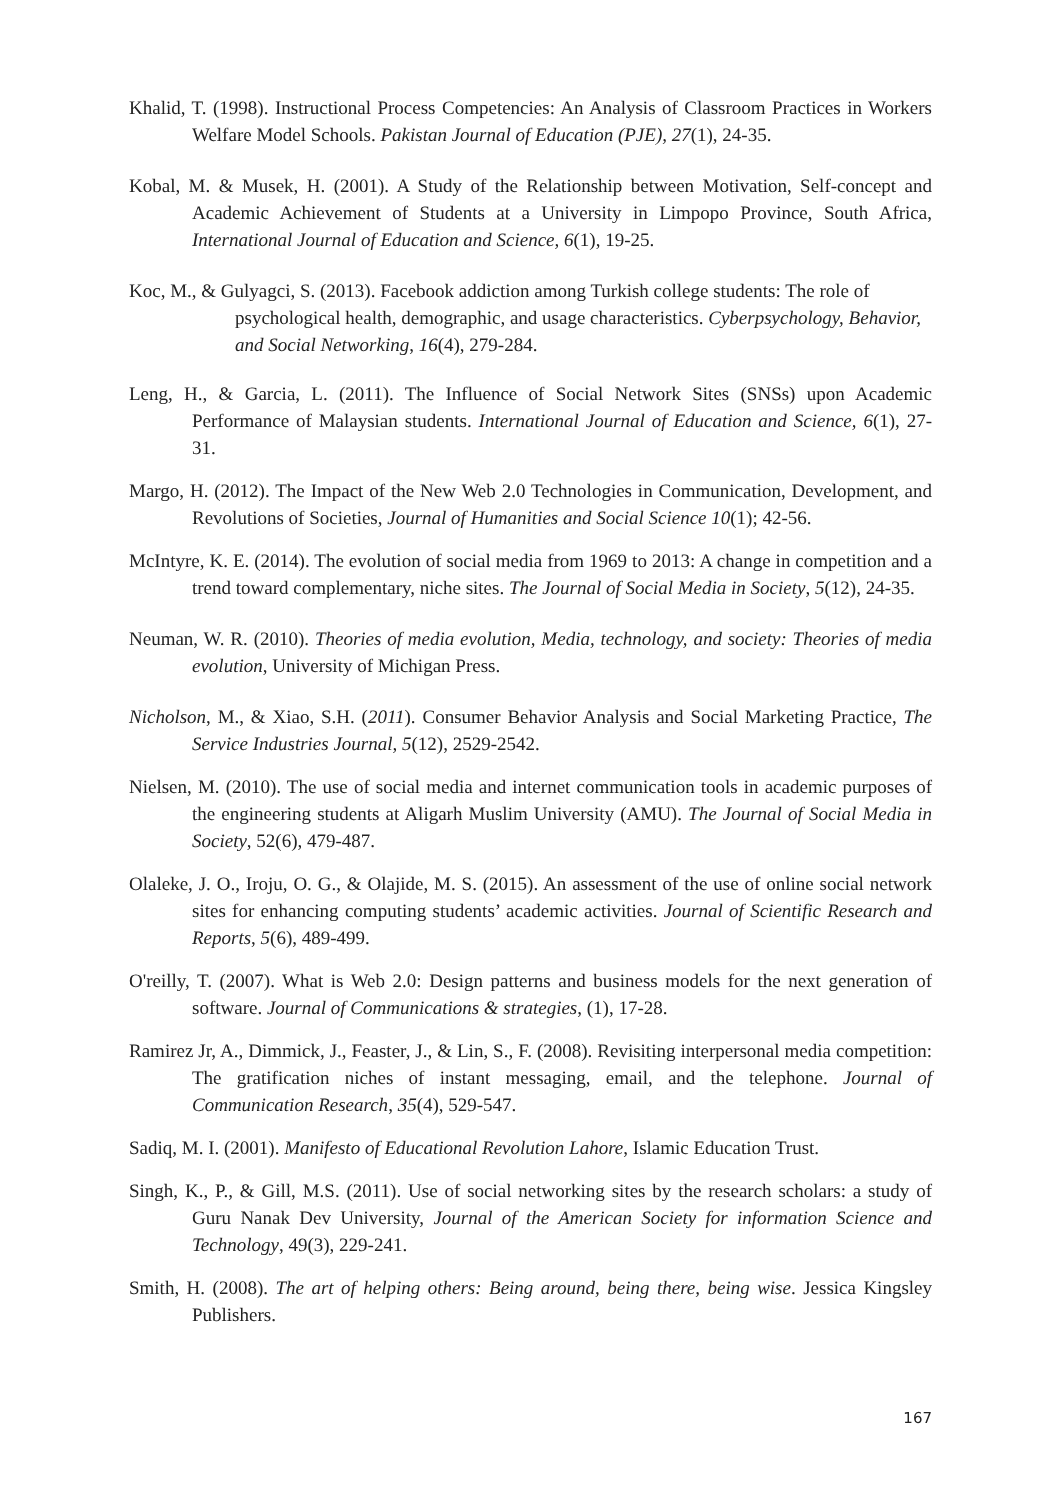Khalid, T. (1998). Instructional Process Competencies: An Analysis of Classroom Practices in Workers Welfare Model Schools. Pakistan Journal of Education (PJE), 27(1), 24-35.
Kobal, M. & Musek, H. (2001). A Study of the Relationship between Motivation, Self-concept and Academic Achievement of Students at a University in Limpopo Province, South Africa, International Journal of Education and Science, 6(1), 19-25.
Koc, M., & Gulyagci, S. (2013). Facebook addiction among Turkish college students: The role of psychological health, demographic, and usage characteristics. Cyberpsychology, Behavior, and Social Networking, 16(4), 279-284.
Leng, H., & Garcia, L. (2011). The Influence of Social Network Sites (SNSs) upon Academic Performance of Malaysian students. International Journal of Education and Science, 6(1), 27-31.
Margo, H. (2012). The Impact of the New Web 2.0 Technologies in Communication, Development, and Revolutions of Societies, Journal of Humanities and Social Science 10(1); 42-56.
McIntyre, K. E. (2014). The evolution of social media from 1969 to 2013: A change in competition and a trend toward complementary, niche sites. The Journal of Social Media in Society, 5(12), 24-35.
Neuman, W. R. (2010). Theories of media evolution, Media, technology, and society: Theories of media evolution, University of Michigan Press.
Nicholson, M., & Xiao, S.H. (2011). Consumer Behavior Analysis and Social Marketing Practice, The Service Industries Journal, 5(12), 2529-2542.
Nielsen, M. (2010). The use of social media and internet communication tools in academic purposes of the engineering students at Aligarh Muslim University (AMU). The Journal of Social Media in Society, 52(6), 479-487.
Olaleke, J. O., Iroju, O. G., & Olajide, M. S. (2015). An assessment of the use of online social network sites for enhancing computing students’ academic activities. Journal of Scientific Research and Reports, 5(6), 489-499.
O'reilly, T. (2007). What is Web 2.0: Design patterns and business models for the next generation of software. Journal of Communications & strategies, (1), 17-28.
Ramirez Jr, A., Dimmick, J., Feaster, J., & Lin, S., F. (2008). Revisiting interpersonal media competition: The gratification niches of instant messaging, email, and the telephone. Journal of Communication Research, 35(4), 529-547.
Sadiq, M. I. (2001). Manifesto of Educational Revolution Lahore, Islamic Education Trust.
Singh, K., P., & Gill, M.S. (2011). Use of social networking sites by the research scholars: a study of Guru Nanak Dev University, Journal of the American Society for information Science and Technology, 49(3), 229-241.
Smith, H. (2008). The art of helping others: Being around, being there, being wise. Jessica Kingsley Publishers.
167